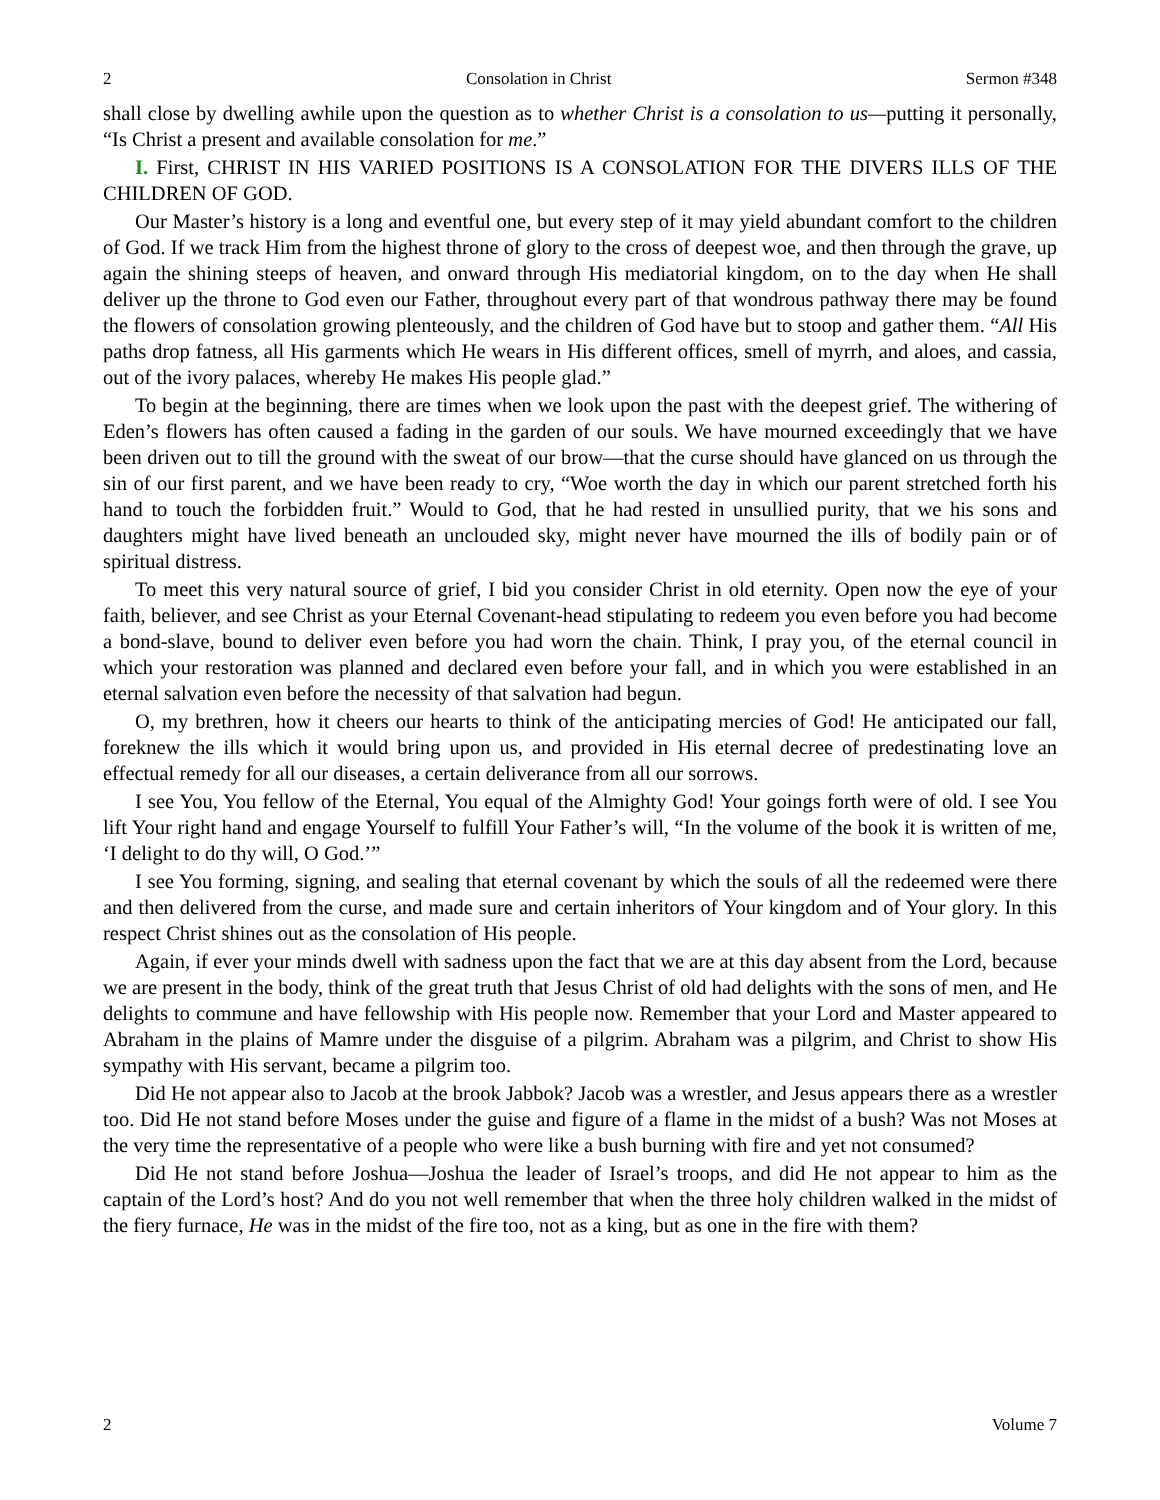2 Consolation in Christ Sermon #348
shall close by dwelling awhile upon the question as to whether Christ is a consolation to us—putting it personally, “Is Christ a present and available consolation for me.”
I. First, CHRIST IN HIS VARIED POSITIONS IS A CONSOLATION FOR THE DIVERS ILLS OF THE CHILDREN OF GOD.
Our Master’s history is a long and eventful one, but every step of it may yield abundant comfort to the children of God. If we track Him from the highest throne of glory to the cross of deepest woe, and then through the grave, up again the shining steeps of heaven, and onward through His mediatorial kingdom, on to the day when He shall deliver up the throne to God even our Father, throughout every part of that wondrous pathway there may be found the flowers of consolation growing plenteously, and the children of God have but to stoop and gather them. “All His paths drop fatness, all His garments which He wears in His different offices, smell of myrrh, and aloes, and cassia, out of the ivory palaces, whereby He makes His people glad.”
To begin at the beginning, there are times when we look upon the past with the deepest grief. The withering of Eden’s flowers has often caused a fading in the garden of our souls. We have mourned exceedingly that we have been driven out to till the ground with the sweat of our brow—that the curse should have glanced on us through the sin of our first parent, and we have been ready to cry, “Woe worth the day in which our parent stretched forth his hand to touch the forbidden fruit.” Would to God, that he had rested in unsullied purity, that we his sons and daughters might have lived beneath an unclouded sky, might never have mourned the ills of bodily pain or of spiritual distress.
To meet this very natural source of grief, I bid you consider Christ in old eternity. Open now the eye of your faith, believer, and see Christ as your Eternal Covenant-head stipulating to redeem you even before you had become a bond-slave, bound to deliver even before you had worn the chain. Think, I pray you, of the eternal council in which your restoration was planned and declared even before your fall, and in which you were established in an eternal salvation even before the necessity of that salvation had begun.
O, my brethren, how it cheers our hearts to think of the anticipating mercies of God! He anticipated our fall, foreknew the ills which it would bring upon us, and provided in His eternal decree of predestinating love an effectual remedy for all our diseases, a certain deliverance from all our sorrows.
I see You, You fellow of the Eternal, You equal of the Almighty God! Your goings forth were of old. I see You lift Your right hand and engage Yourself to fulfill Your Father’s will, “In the volume of the book it is written of me, ‘I delight to do thy will, O God.’”
I see You forming, signing, and sealing that eternal covenant by which the souls of all the redeemed were there and then delivered from the curse, and made sure and certain inheritors of Your kingdom and of Your glory. In this respect Christ shines out as the consolation of His people.
Again, if ever your minds dwell with sadness upon the fact that we are at this day absent from the Lord, because we are present in the body, think of the great truth that Jesus Christ of old had delights with the sons of men, and He delights to commune and have fellowship with His people now. Remember that your Lord and Master appeared to Abraham in the plains of Mamre under the disguise of a pilgrim. Abraham was a pilgrim, and Christ to show His sympathy with His servant, became a pilgrim too.
Did He not appear also to Jacob at the brook Jabbok? Jacob was a wrestler, and Jesus appears there as a wrestler too. Did He not stand before Moses under the guise and figure of a flame in the midst of a bush? Was not Moses at the very time the representative of a people who were like a bush burning with fire and yet not consumed?
Did He not stand before Joshua—Joshua the leader of Israel’s troops, and did He not appear to him as the captain of the Lord’s host? And do you not well remember that when the three holy children walked in the midst of the fiery furnace, He was in the midst of the fire too, not as a king, but as one in the fire with them?
2 Volume 7